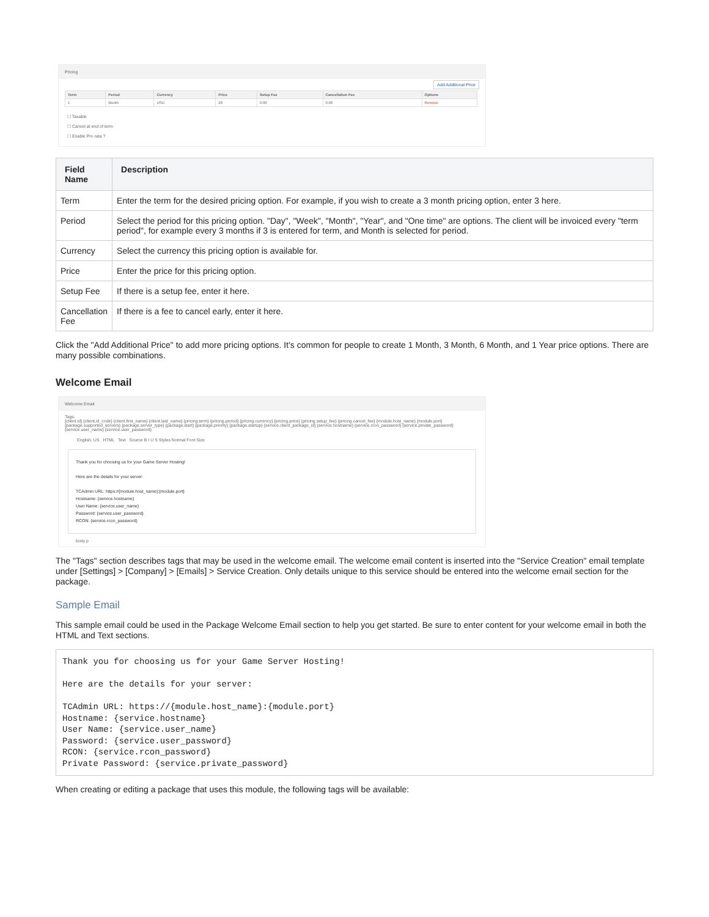Pricing
Add Additional Price
| Term | Period | Currency | Price | Setup Fee | Cancellation Fee | Options |
| 1 | Month | USD | 20 | 0.00 | 0.00 | Remove |
☐ Taxable
☐ Cancel at end of term
☐ Enable Pro rata ?
| Field Name | Description |
| --- | --- |
| Term | Enter the term for the desired pricing option. For example, if you wish to create a 3 month pricing option, enter 3 here. |
| Period | Select the period for this pricing option. "Day", "Week", "Month", "Year", and "One time" are options. The client will be invoiced every "term period", for example every 3 months if 3 is entered for term, and Month is selected for period. |
| Currency | Select the currency this pricing option is available for. |
| Price | Enter the price for this pricing option. |
| Setup Fee | If there is a setup fee, enter it here. |
| Cancellation Fee | If there is a fee to cancel early, enter it here. |
Click the "Add Additional Price" to add more pricing options. It's common for people to create 1 Month, 3 Month, 6 Month, and 1 Year price options. There are many possible combinations.
Welcome Email
Welcome Email
Tags:
{client.id} {client.id_code} {client.first_name} {client.last_name} {pricing.term} {pricing.period} {pricing.currency} {pricing.price} {pricing.setup_fee} {pricing.cancel_fee} {module.host_name} {module.port} {package.supported_servers} {package.server_type} {package.start} {package.priority} {package.startup} {service.client_package_id} {service.hostname} {service.rcon_password} {service.private_password} {service.user_name} {service.user_password}
English, US HTML Text Source B I U S Styles Normal Font Size
Thank you for choosing us for your Game Server Hosting!
Here are the details for your server:
TCAdmin URL: https://{module.host_name}:{module.port}
Hostname: {service.hostname}
User Name: {service.user_name}
Password: {service.user_password}
RCON: {service.rcon_password}
body p
The "Tags" section describes tags that may be used in the welcome email. The welcome email content is inserted into the "Service Creation" email template under [Settings] > [Company] > [Emails] > Service Creation. Only details unique to this service should be entered into the welcome email section for the package.
Sample Email
This sample email could be used in the Package Welcome Email section to help you get started. Be sure to enter content for your welcome email in both the HTML and Text sections.
Thank you for choosing us for your Game Server Hosting!

Here are the details for your server:

TCAdmin URL: https://{module.host_name}:{module.port}
Hostname: {service.hostname}
User Name: {service.user_name}
Password: {service.user_password}
RCON: {service.rcon_password}
Private Password: {service.private_password}
When creating or editing a package that uses this module, the following tags will be available: